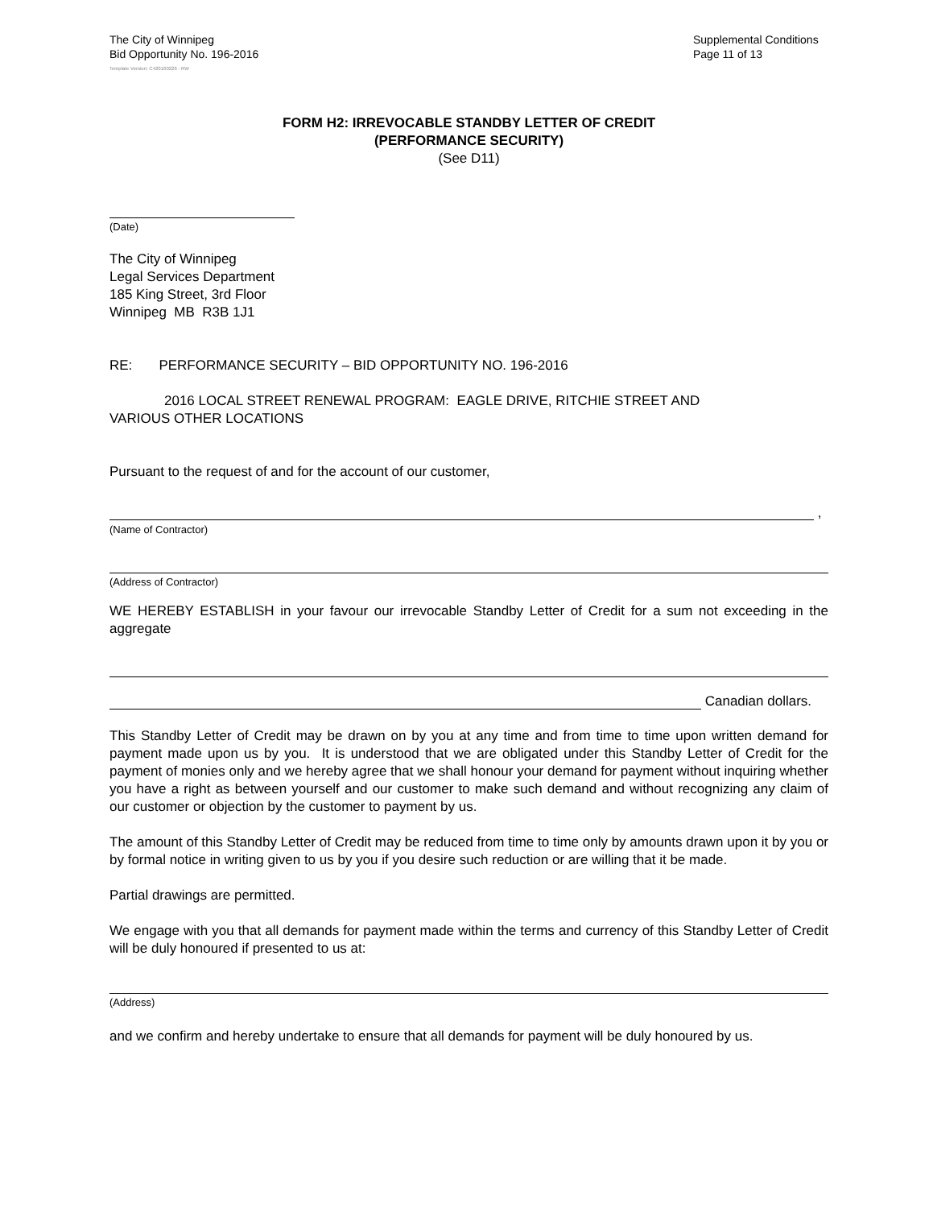The City of Winnipeg
Bid Opportunity No. 196-2016
Supplemental Conditions
Page 11 of 13
Template Version: C420160226 - RW
FORM H2: IRREVOCABLE STANDBY LETTER OF CREDIT
(PERFORMANCE SECURITY)
(See D11)
(Date)
The City of Winnipeg
Legal Services Department
185 King Street, 3rd Floor
Winnipeg MB R3B 1J1
RE: PERFORMANCE SECURITY – BID OPPORTUNITY NO. 196-2016
2016 LOCAL STREET RENEWAL PROGRAM: EAGLE DRIVE, RITCHIE STREET AND
VARIOUS OTHER LOCATIONS
Pursuant to the request of and for the account of our customer,
,
(Name of Contractor)
(Address of Contractor)
WE HEREBY ESTABLISH in your favour our irrevocable Standby Letter of Credit for a sum not exceeding in the aggregate
Canadian dollars.
This Standby Letter of Credit may be drawn on by you at any time and from time to time upon written demand for payment made upon us by you. It is understood that we are obligated under this Standby Letter of Credit for the payment of monies only and we hereby agree that we shall honour your demand for payment without inquiring whether you have a right as between yourself and our customer to make such demand and without recognizing any claim of our customer or objection by the customer to payment by us.
The amount of this Standby Letter of Credit may be reduced from time to time only by amounts drawn upon it by you or by formal notice in writing given to us by you if you desire such reduction or are willing that it be made.
Partial drawings are permitted.
We engage with you that all demands for payment made within the terms and currency of this Standby Letter of Credit will be duly honoured if presented to us at:
(Address)
and we confirm and hereby undertake to ensure that all demands for payment will be duly honoured by us.